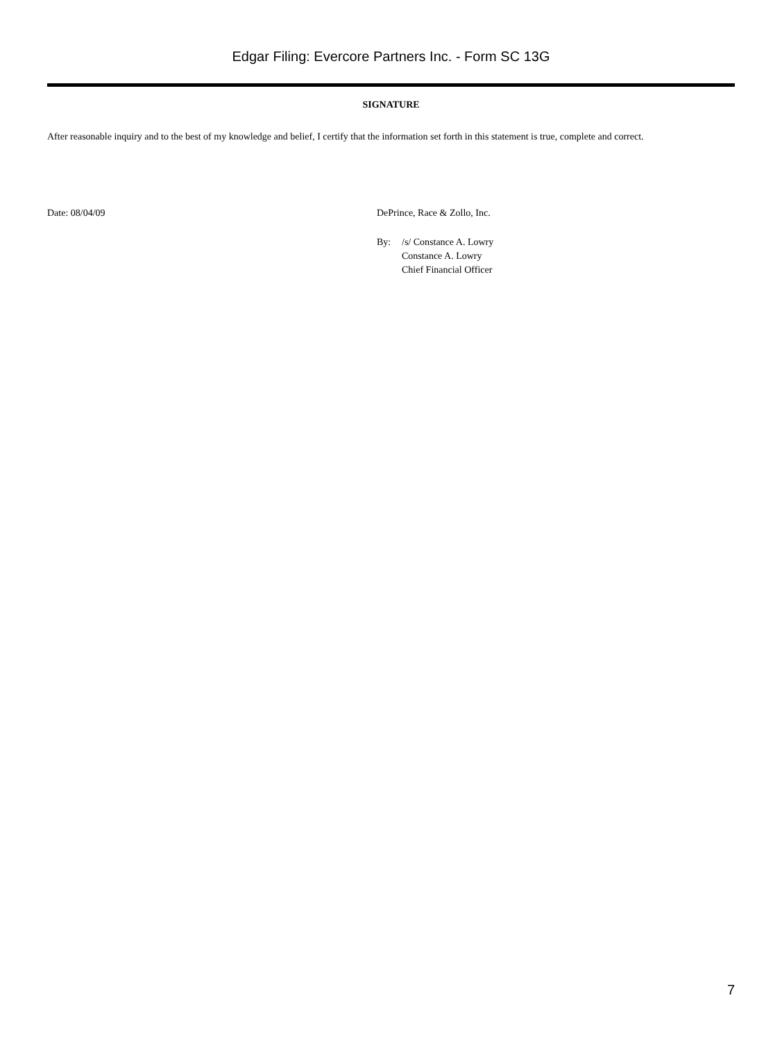Edgar Filing: Evercore Partners Inc. - Form SC 13G
SIGNATURE
After reasonable inquiry and to the best of my knowledge and belief, I certify that the information set forth in this statement is true, complete and correct.
Date: 08/04/09 DePrince, Race & Zollo, Inc.
By: /s/ Constance A. Lowry
Constance A. Lowry
Chief Financial Officer
7